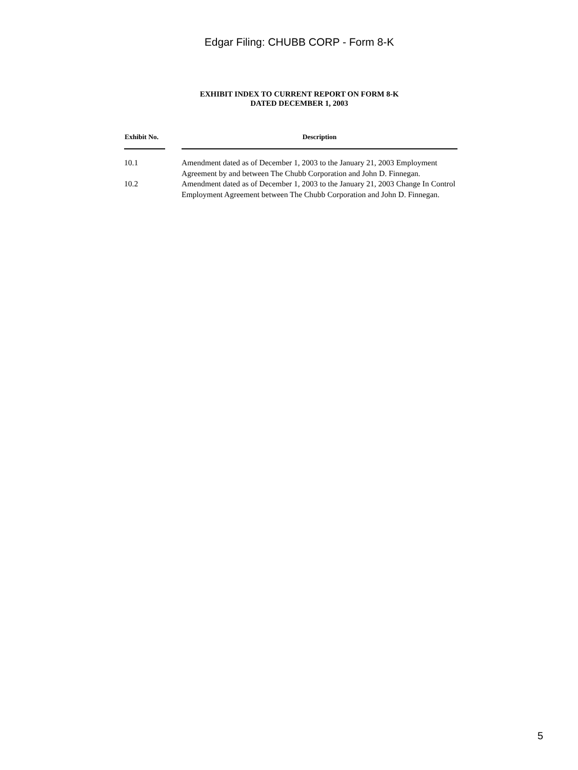Edgar Filing: CHUBB CORP - Form 8-K
EXHIBIT INDEX TO CURRENT REPORT ON FORM 8-K
DATED DECEMBER 1, 2003
| Exhibit No. | | Description |
| --- | --- | --- |
| 10.1 | | Amendment dated as of December 1, 2003 to the January 21, 2003 Employment Agreement by and between The Chubb Corporation and John D. Finnegan. |
| 10.2 | | Amendment dated as of December 1, 2003 to the January 21, 2003 Change In Control Employment Agreement between The Chubb Corporation and John D. Finnegan. |
5